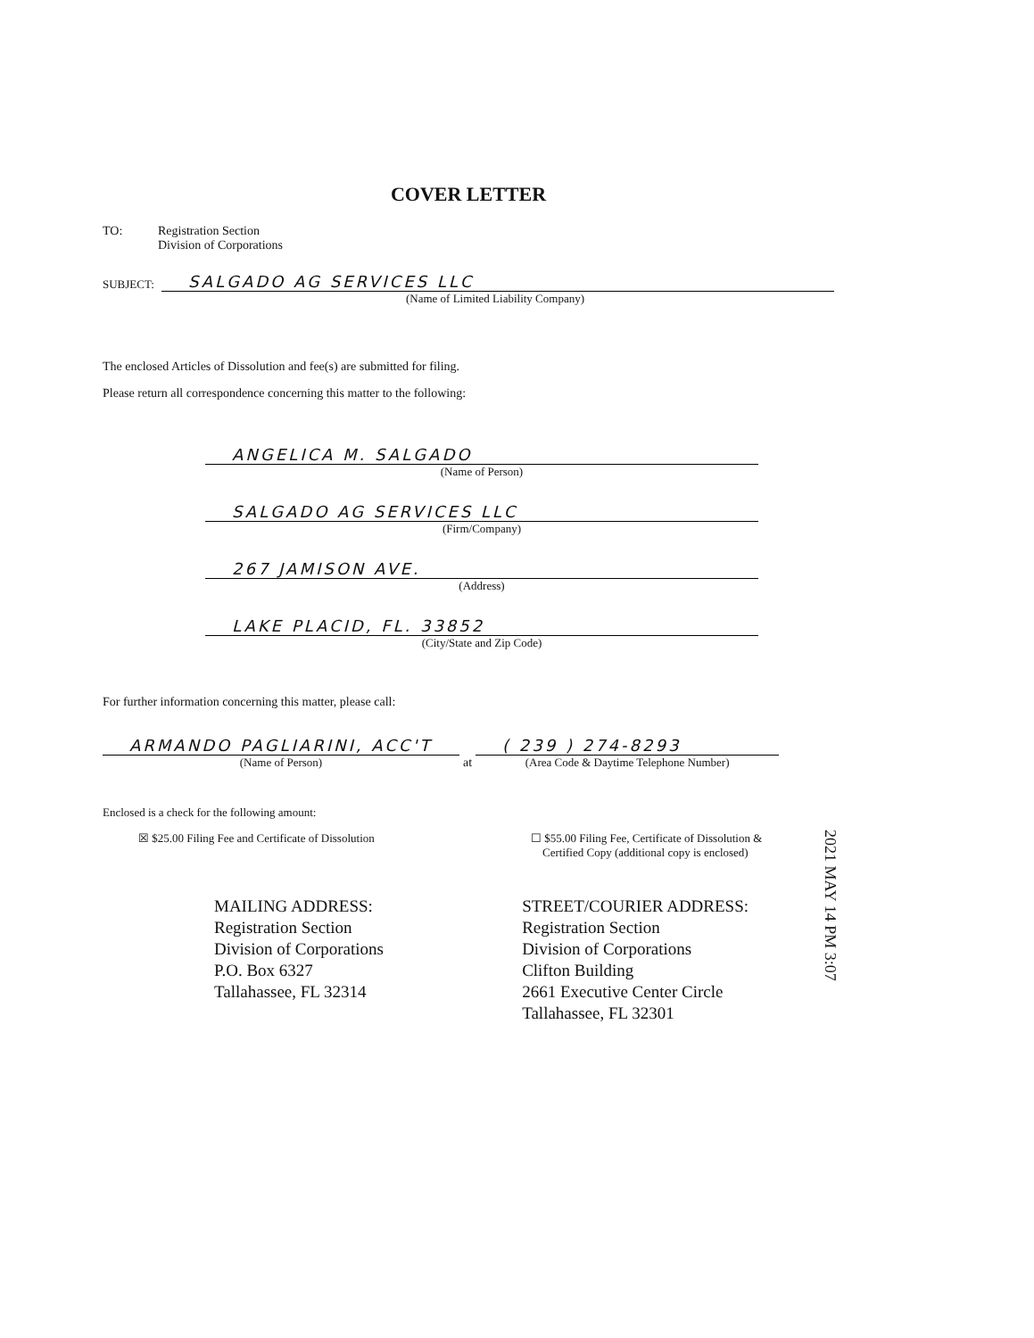COVER LETTER
TO: Registration Section
Division of Corporations
SUBJECT:
SALGADO AG SERVICES LLC
(Name of Limited Liability Company)
The enclosed Articles of Dissolution and fee(s) are submitted for filing.
Please return all correspondence concerning this matter to the following:
ANGELICA M. SALGADO
(Name of Person)
SALGADO AG SERVICES LLC
(Firm/Company)
267 JAMISON AVE.
(Address)
LAKE PLACID, FL. 33852
(City/State and Zip Code)
For further information concerning this matter, please call:
ARMANDO PAGLIARINI, ACC'T
(Name of Person)
at
( 239 ) 274-8293
(Area Code & Daytime Telephone Number)
Enclosed is a check for the following amount:
☒ $25.00 Filing Fee and Certificate of Dissolution ☐ $55.00 Filing Fee, Certificate of Dissolution &
Certified Copy (additional copy is enclosed)
MAILING ADDRESS:
Registration Section
Division of Corporations
P.O. Box 6327
Tallahassee, FL 32314
STREET/COURIER ADDRESS:
Registration Section
Division of Corporations
Clifton Building
2661 Executive Center Circle
Tallahassee, FL 32301
2021 MAY 14 PM 3:07